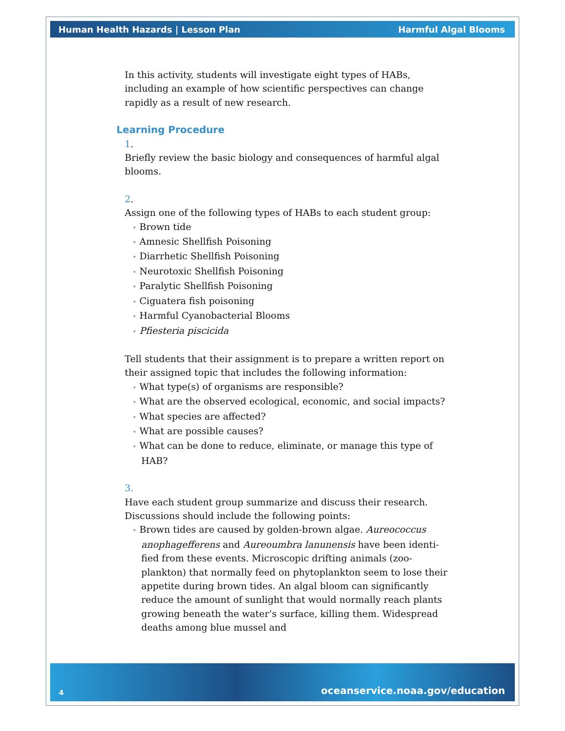Human Health Hazards | Lesson Plan Harmful Algal Blooms
In this activity, students will investigate eight types of HABs, including an example of how scientific perspectives can change rapidly as a result of new research.
Learning Procedure
1.
Briefly review the basic biology and consequences of harmful algal blooms.
2.
Assign one of the following types of HABs to each student group:
• Brown tide
• Amnesic Shellfish Poisoning
• Diarrhetic Shellfish Poisoning
• Neurotoxic Shellfish Poisoning
• Paralytic Shellfish Poisoning
• Ciguatera fish poisoning
• Harmful Cyanobacterial Blooms
• Pfiesteria piscicida
Tell students that their assignment is to prepare a written report on their assigned topic that includes the following information:
• What type(s) of organisms are responsible?
• What are the observed ecological, economic, and social impacts?
• What species are affected?
• What are possible causes?
• What can be done to reduce, eliminate, or manage this type of HAB?
3.
Have each student group summarize and discuss their research. Discussions should include the following points:
• Brown tides are caused by golden-brown algae. Aureococcus anophagefferens and Aureoumbra lanunensis have been identi-fied from these events. Microscopic drifting animals (zoo-plankton) that normally feed on phytoplankton seem to lose their appetite during brown tides. An algal bloom can significantly reduce the amount of sunlight that would normally reach plants growing beneath the water’s surface, killing them. Widespread deaths among blue mussel and
4 oceanservice.noaa.gov/education